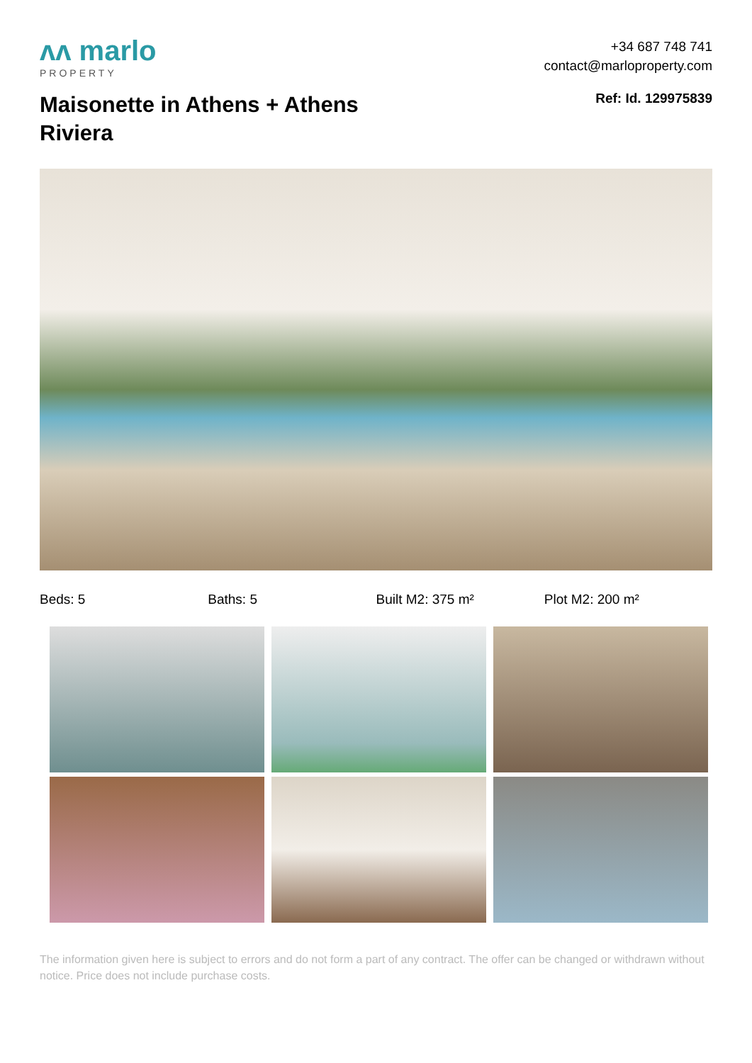ᴧᴧ marlo
PROPERTY
+34 687 748 741
contact@marloproperty.com
Maisonette in Athens + Athens Riviera
Ref: Id. 129975839
Beds: 5 Baths: 5 Built M2: 375 m² Plot M2: 200 m²
The information given here is subject to errors and do not form a part of any contract. The offer can be changed or withdrawn without notice. Price does not include purchase costs.